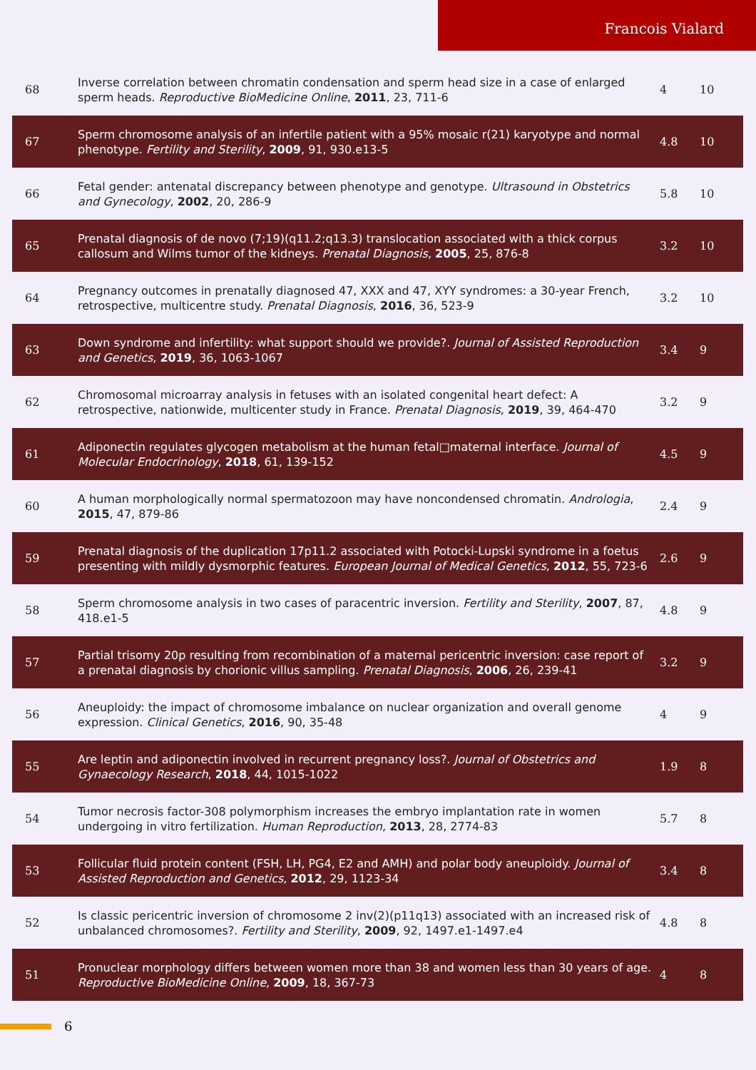Francois Vialard
| 68 | Inverse correlation between chromatin condensation and sperm head size in a case of enlarged sperm heads. Reproductive BioMedicine Online , 2011 , 23, 711-6 | 4 | 10 |
| 67 | Sperm chromosome analysis of an infertile patient with a 95% mosaic r(21) karyotype and normal phenotype. Fertility and Sterility , 2009 , 91, 930.e13-5 | 4.8 | 10 |
| 66 | Fetal gender: antenatal discrepancy between phenotype and genotype. Ultrasound in Obstetrics and Gynecology , 2002 , 20, 286-9 | 5.8 | 10 |
| 65 | Prenatal diagnosis of de novo (7;19)(q11.2;q13.3) translocation associated with a thick corpus callosum and Wilms tumor of the kidneys. Prenatal Diagnosis , 2005 , 25, 876-8 | 3.2 | 10 |
| 64 | Pregnancy outcomes in prenatally diagnosed 47, XXX and 47, XYY syndromes: a 30-year French, retrospective, multicentre study. Prenatal Diagnosis , 2016 , 36, 523-9 | 3.2 | 10 |
| 63 | Down syndrome and infertility: what support should we provide?. Journal of Assisted Reproduction and Genetics , 2019 , 36, 1063-1067 | 3.4 | 9 |
| 62 | Chromosomal microarray analysis in fetuses with an isolated congenital heart defect: A retrospective, nationwide, multicenter study in France. Prenatal Diagnosis , 2019 , 39, 464-470 | 3.2 | 9 |
| 61 | Adiponectin regulates glycogen metabolism at the human fetal□maternal interface. Journal of Molecular Endocrinology , 2018 , 61, 139-152 | 4.5 | 9 |
| 60 | A human morphologically normal spermatozoon may have noncondensed chromatin. Andrologia , 2015 , 47, 879-86 | 2.4 | 9 |
| 59 | Prenatal diagnosis of the duplication 17p11.2 associated with Potocki-Lupski syndrome in a foetus presenting with mildly dysmorphic features. European Journal of Medical Genetics , 2012 , 55, 723-6 | 2.6 | 9 |
| 58 | Sperm chromosome analysis in two cases of paracentric inversion. Fertility and Sterility , 2007 , 87, 418.e1-5 | 4.8 | 9 |
| 57 | Partial trisomy 20p resulting from recombination of a maternal pericentric inversion: case report of a prenatal diagnosis by chorionic villus sampling. Prenatal Diagnosis , 2006 , 26, 239-41 | 3.2 | 9 |
| 56 | Aneuploidy: the impact of chromosome imbalance on nuclear organization and overall genome expression. Clinical Genetics , 2016 , 90, 35-48 | 4 | 9 |
| 55 | Are leptin and adiponectin involved in recurrent pregnancy loss?. Journal of Obstetrics and Gynaecology Research , 2018 , 44, 1015-1022 | 1.9 | 8 |
| 54 | Tumor necrosis factor-308 polymorphism increases the embryo implantation rate in women undergoing in vitro fertilization. Human Reproduction , 2013 , 28, 2774-83 | 5.7 | 8 |
| 53 | Follicular fluid protein content (FSH, LH, PG4, E2 and AMH) and polar body aneuploidy. Journal of Assisted Reproduction and Genetics , 2012 , 29, 1123-34 | 3.4 | 8 |
| 52 | Is classic pericentric inversion of chromosome 2 inv(2)(p11q13) associated with an increased risk of unbalanced chromosomes?. Fertility and Sterility , 2009 , 92, 1497.e1-1497.e4 | 4.8 | 8 |
| 51 | Pronuclear morphology differs between women more than 38 and women less than 30 years of age. Reproductive BioMedicine Online , 2009 , 18, 367-73 | 4 | 8 |
6